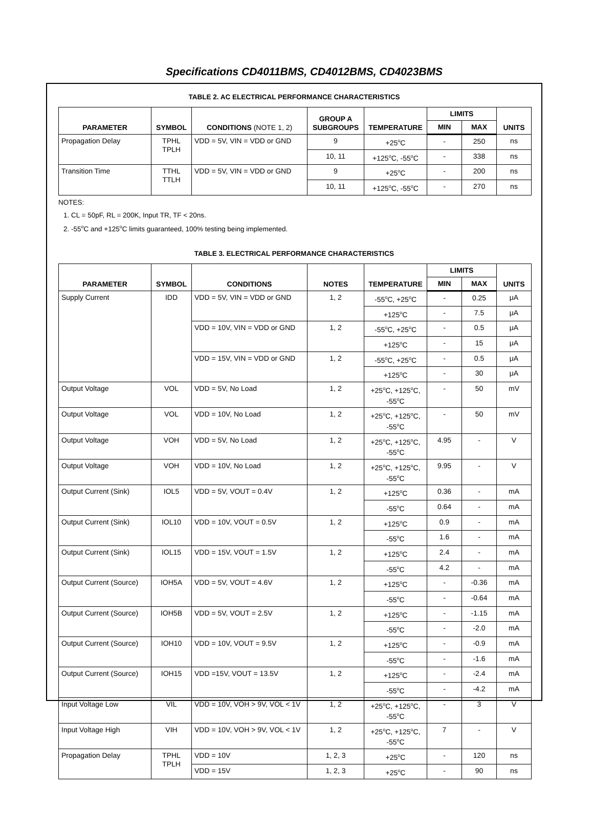Specifications CD4011BMS, CD4012BMS, CD4023BMS
TABLE 2. AC ELECTRICAL PERFORMANCE CHARACTERISTICS
| PARAMETER | SYMBOL | CONDITIONS (NOTE 1, 2) | GROUP A SUBGROUPS | TEMPERATURE | LIMITS | | UNITS |
| --- | --- | --- | --- | --- | --- | --- | --- |
| | | | | | MIN | MAX | |
| Propagation Delay | TPHL TPLH | VDD = 5V, VIN = VDD or GND | 9 | +25<sup>o</sup>C | - | 250 | ns |
| | | | 10, 11 | +125<sup>o</sup>C, -55<sup>o</sup>C | - | 338 | ns |
| Transition Time | TTHL TTLH | VDD = 5V, VIN = VDD or GND | 9 | +25<sup>o</sup>C | - | 200 | ns |
| | | | 10, 11 | +125<sup>o</sup>C, -55<sup>o</sup>C | - | 270 | ns |
NOTES:
1. CL = 50pF, RL = 200K, Input TR, TF < 20ns.
2. -55<sup>o</sup>C and +125<sup>o</sup>C limits guaranteed, 100% testing being implemented.
TABLE 3. ELECTRICAL PERFORMANCE CHARACTERISTICS
| PARAMETER | SYMBOL | CONDITIONS | NOTES | TEMPERATURE | LIMITS | | UNITS |
| --- | --- | --- | --- | --- | --- | --- | --- |
| | | | | | MIN | MAX | |
| Supply Current | IDD | VDD = 5V, VIN = VDD or GND | 1, 2 | -55<sup>o</sup>C, +25<sup>o</sup>C | - | 0.25 | μA |
| | | | | +125<sup>o</sup>C | - | 7.5 | μA |
| | | VDD = 10V, VIN = VDD or GND | 1, 2 | -55<sup>o</sup>C, +25<sup>o</sup>C | - | 0.5 | μA |
| | | | | +125<sup>o</sup>C | - | 15 | μA |
| | | VDD = 15V, VIN = VDD or GND | 1, 2 | -55<sup>o</sup>C, +25<sup>o</sup>C | - | 0.5 | μA |
| | | | | +125<sup>o</sup>C | - | 30 | μA |
| Output Voltage | VOL | VDD = 5V, No Load | 1, 2 | +25<sup>o</sup>C, +125<sup>o</sup>C, -55<sup>o</sup>C | - | 50 | mV |
| Output Voltage | VOL | VDD = 10V, No Load | 1, 2 | +25<sup>o</sup>C, +125<sup>o</sup>C, -55<sup>o</sup>C | - | 50 | mV |
| Output Voltage | VOH | VDD = 5V, No Load | 1, 2 | +25<sup>o</sup>C, +125<sup>o</sup>C, -55<sup>o</sup>C | 4.95 | - | V |
| Output Voltage | VOH | VDD = 10V, No Load | 1, 2 | +25<sup>o</sup>C, +125<sup>o</sup>C, -55<sup>o</sup>C | 9.95 | - | V |
| Output Current (Sink) | IOL5 | VDD = 5V, VOUT = 0.4V | 1, 2 | +125<sup>o</sup>C | 0.36 | - | mA |
| | | | | -55<sup>o</sup>C | 0.64 | - | mA |
| Output Current (Sink) | IOL10 | VDD = 10V, VOUT = 0.5V | 1, 2 | +125<sup>o</sup>C | 0.9 | - | mA |
| | | | | -55<sup>o</sup>C | 1.6 | - | mA |
| Output Current (Sink) | IOL15 | VDD = 15V, VOUT = 1.5V | 1, 2 | +125<sup>o</sup>C | 2.4 | - | mA |
| | | | | -55<sup>o</sup>C | 4.2 | - | mA |
| Output Current (Source) | IOH5A | VDD = 5V, VOUT = 4.6V | 1, 2 | +125<sup>o</sup>C | - | -0.36 | mA |
| | | | | -55<sup>o</sup>C | - | -0.64 | mA |
| Output Current (Source) | IOH5B | VDD = 5V, VOUT = 2.5V | 1, 2 | +125<sup>o</sup>C | - | -1.15 | mA |
| | | | | -55<sup>o</sup>C | - | -2.0 | mA |
| Output Current (Source) | IOH10 | VDD = 10V, VOUT = 9.5V | 1, 2 | +125<sup>o</sup>C | - | -0.9 | mA |
| | | | | -55<sup>o</sup>C | - | -1.6 | mA |
| Output Current (Source) | IOH15 | VDD =15V, VOUT = 13.5V | 1, 2 | +125<sup>o</sup>C | - | -2.4 | mA |
| | | | | -55<sup>o</sup>C | - | -4.2 | mA |
| Input Voltage Low | VIL | VDD = 10V, VOH > 9V, VOL < 1V | 1, 2 | +25<sup>o</sup>C, +125<sup>o</sup>C, -55<sup>o</sup>C | - | 3 | V |
| Input Voltage High | VIH | VDD = 10V, VOH > 9V, VOL < 1V | 1, 2 | +25<sup>o</sup>C, +125<sup>o</sup>C, -55<sup>o</sup>C | 7 | - | V |
| Propagation Delay | TPHL TPLH | VDD = 10V | 1, 2, 3 | +25<sup>o</sup>C | - | 120 | ns |
| | | VDD = 15V | 1, 2, 3 | +25<sup>o</sup>C | - | 90 | ns |